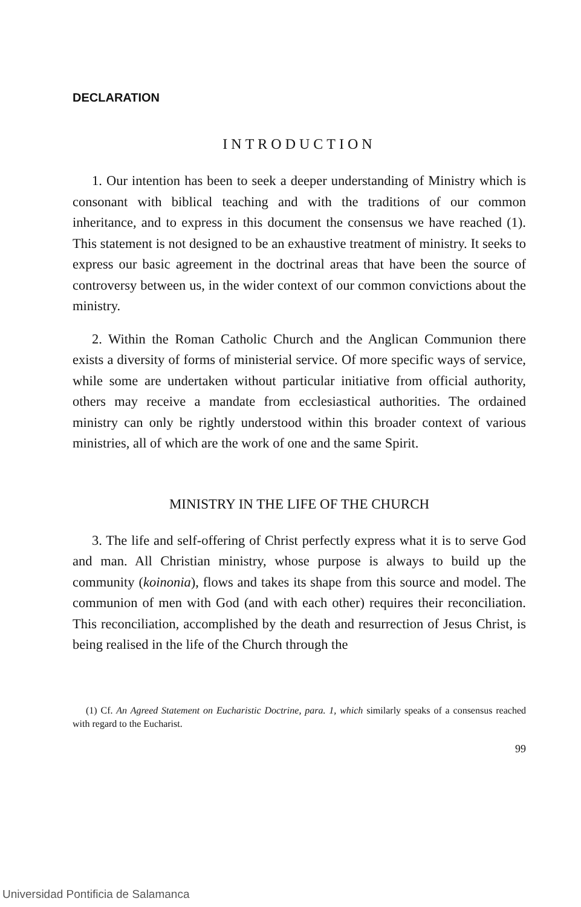DECLARATION
INTRODUCTION
1. Our intention has been to seek a deeper understanding of Ministry which is consonant with biblical teaching and with the traditions of our common inheritance, and to express in this document the consensus we have reached (1). This statement is not designed to be an exhaustive treatment of ministry. It seeks to express our basic agreement in the doctrinal areas that have been the source of controversy between us, in the wider context of our common convictions about the ministry.
2. Within the Roman Catholic Church and the Anglican Communion there exists a diversity of forms of ministerial service. Of more specific ways of service, while some are undertaken without particular initiative from official authority, others may receive a mandate from ecclesiastical authorities. The ordained ministry can only be rightly understood within this broader context of various ministries, all of which are the work of one and the same Spirit.
MINISTRY IN THE LIFE OF THE CHURCH
3. The life and self-offering of Christ perfectly express what it is to serve God and man. All Christian ministry, whose purpose is always to build up the community (koinonia), flows and takes its shape from this source and model. The communion of men with God (and with each other) requires their reconciliation. This reconciliation, accomplished by the death and resurrection of Jesus Christ, is being realised in the life of the Church through the
(1) Cf. An Agreed Statement on Eucharistic Doctrine, para. 1, which similarly speaks of a consensus reached with regard to the Eucharist.
99
Universidad Pontificia de Salamanca